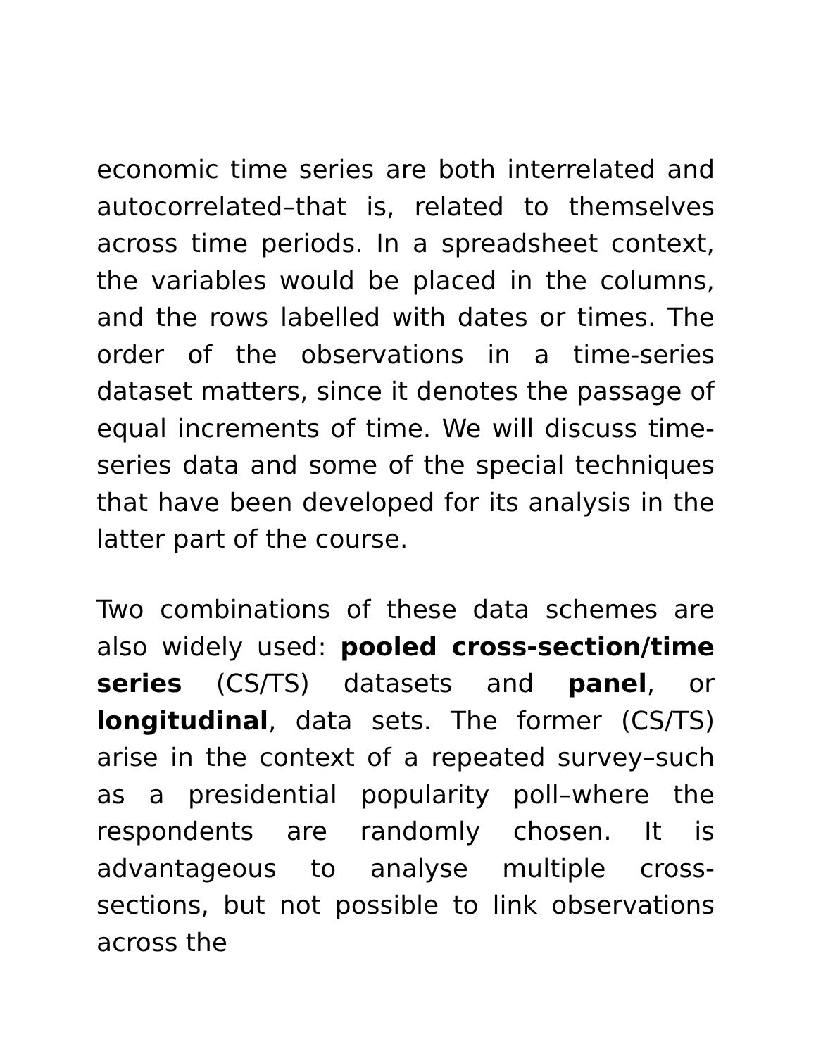economic time series are both interrelated and autocorrelated–that is, related to themselves across time periods. In a spreadsheet context, the variables would be placed in the columns, and the rows labelled with dates or times. The order of the observations in a time-series dataset matters, since it denotes the passage of equal increments of time. We will discuss time-series data and some of the special techniques that have been developed for its analysis in the latter part of the course.
Two combinations of these data schemes are also widely used: pooled cross-section/time series (CS/TS) datasets and panel, or longitudinal, data sets. The former (CS/TS) arise in the context of a repeated survey–such as a presidential popularity poll–where the respondents are randomly chosen. It is advantageous to analyse multiple cross-sections, but not possible to link observations across the